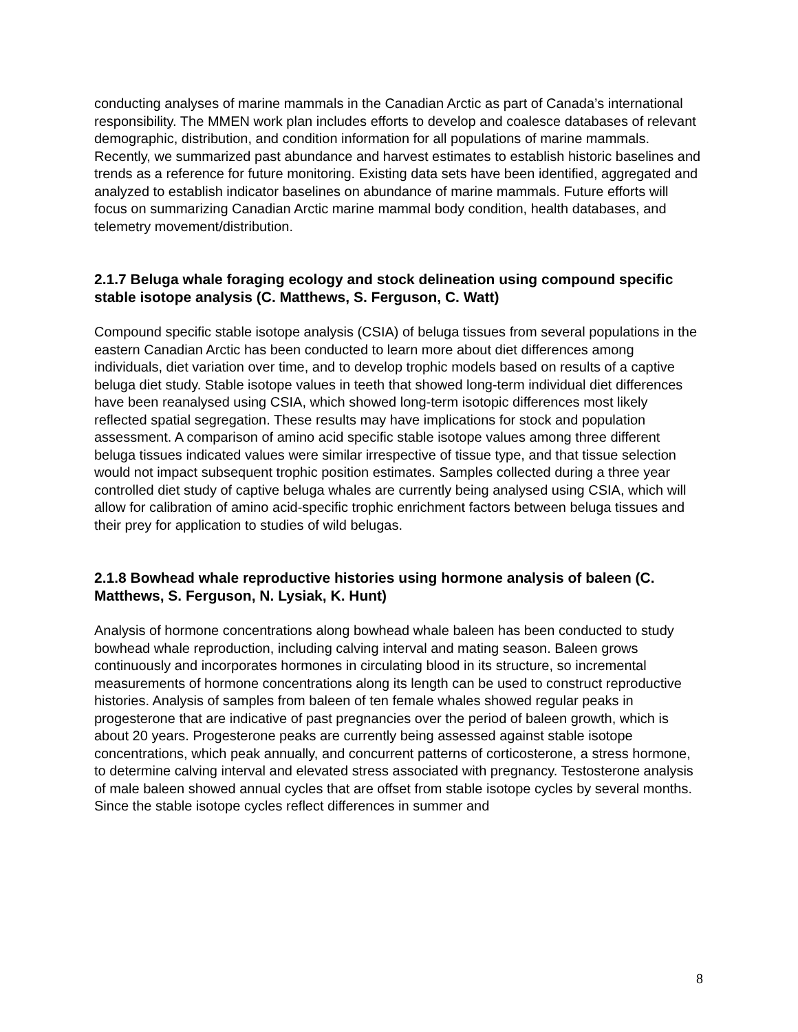conducting analyses of marine mammals in the Canadian Arctic as part of Canada’s international responsibility. The MMEN work plan includes efforts to develop and coalesce databases of relevant demographic, distribution, and condition information for all populations of marine mammals. Recently, we summarized past abundance and harvest estimates to establish historic baselines and trends as a reference for future monitoring. Existing data sets have been identified, aggregated and analyzed to establish indicator baselines on abundance of marine mammals. Future efforts will focus on summarizing Canadian Arctic marine mammal body condition, health databases, and telemetry movement/distribution.
2.1.7 Beluga whale foraging ecology and stock delineation using compound specific stable isotope analysis (C. Matthews, S. Ferguson, C. Watt)
Compound specific stable isotope analysis (CSIA) of beluga tissues from several populations in the eastern Canadian Arctic has been conducted to learn more about diet differences among individuals, diet variation over time, and to develop trophic models based on results of a captive beluga diet study. Stable isotope values in teeth that showed long-term individual diet differences have been reanalysed using CSIA, which showed long-term isotopic differences most likely reflected spatial segregation. These results may have implications for stock and population assessment. A comparison of amino acid specific stable isotope values among three different beluga tissues indicated values were similar irrespective of tissue type, and that tissue selection would not impact subsequent trophic position estimates. Samples collected during a three year controlled diet study of captive beluga whales are currently being analysed using CSIA, which will allow for calibration of amino acid-specific trophic enrichment factors between beluga tissues and their prey for application to studies of wild belugas.
2.1.8 Bowhead whale reproductive histories using hormone analysis of baleen (C. Matthews, S. Ferguson, N. Lysiak, K. Hunt)
Analysis of hormone concentrations along bowhead whale baleen has been conducted to study bowhead whale reproduction, including calving interval and mating season. Baleen grows continuously and incorporates hormones in circulating blood in its structure, so incremental measurements of hormone concentrations along its length can be used to construct reproductive histories. Analysis of samples from baleen of ten female whales showed regular peaks in progesterone that are indicative of past pregnancies over the period of baleen growth, which is about 20 years. Progesterone peaks are currently being assessed against stable isotope concentrations, which peak annually, and concurrent patterns of corticosterone, a stress hormone, to determine calving interval and elevated stress associated with pregnancy. Testosterone analysis of male baleen showed annual cycles that are offset from stable isotope cycles by several months. Since the stable isotope cycles reflect differences in summer and
8